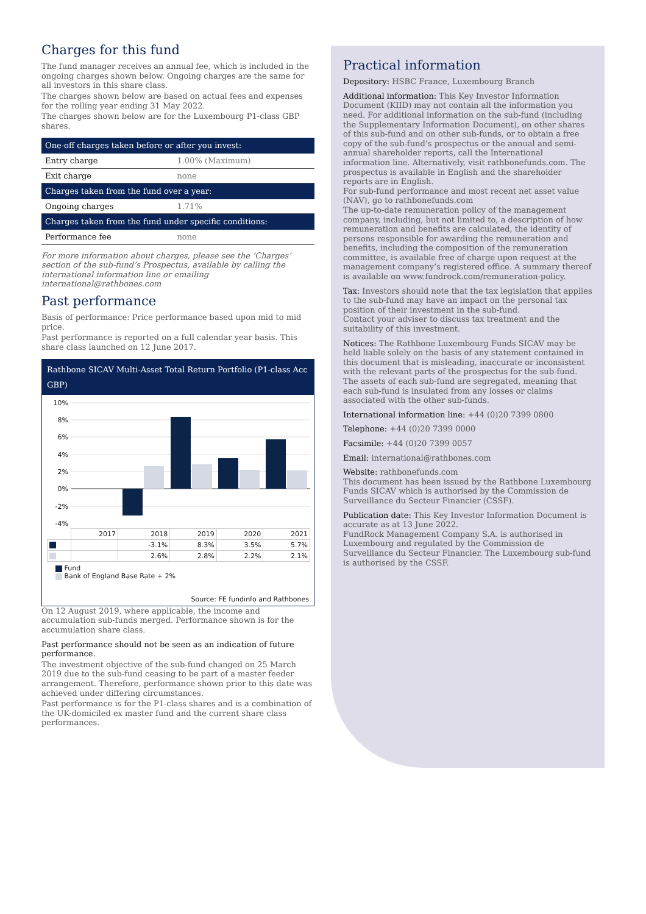Charges for this fund
The fund manager receives an annual fee, which is included in the ongoing charges shown below. Ongoing charges are the same for all investors in this share class.
The charges shown below are based on actual fees and expenses for the rolling year ending 31 May 2022.
The charges shown below are for the Luxembourg P1-class GBP shares.
| One-off charges taken before or after you invest: | |
| --- | --- |
| Entry charge | 1.00% (Maximum) |
| Exit charge | none |
| Charges taken from the fund over a year: | |
| Ongoing charges | 1.71% |
| Charges taken from the fund under specific conditions: | |
| Performance fee | none |
For more information about charges, please see the ‘Charges’ section of the sub-fund’s Prospectus, available by calling the international information line or emailing international@rathbones.com
Past performance
Basis of performance: Price performance based upon mid to mid price.
Past performance is reported on a full calendar year basis. This share class launched on 12 June 2017.
Rathbone SICAV Multi-Asset Total Return Portfolio (P1-class Acc GBP)
10%
8%
6%
4%
2%
0%
-2%
-4%
| | 2017 | 2018 | 2019 | 2020 | 2021 |
| | | -3.1% | 8.3% | 3.5% | 5.7% |
| | | 2.6% | 2.8% | 2.2% | 2.1% |
Fund
Bank of England Base Rate + 2%
Source: FE fundinfo and Rathbones
On 12 August 2019, where applicable, the income and accumulation sub-funds merged. Performance shown is for the accumulation share class.
Past performance should not be seen as an indication of future performance.
The investment objective of the sub-fund changed on 25 March 2019 due to the sub-fund ceasing to be part of a master feeder arrangement. Therefore, performance shown prior to this date was achieved under differing circumstances.
Past performance is for the P1-class shares and is a combination of the UK-domiciled ex master fund and the current share class performances.
Practical information
Depository: HSBC France, Luxembourg Branch
Additional information: This Key Investor Information Document (KIID) may not contain all the information you need. For additional information on the sub-fund (including the Supplementary Information Document), on other shares of this sub-fund and on other sub-funds, or to obtain a free copy of the sub-fund’s prospectus or the annual and semi-annual shareholder reports, call the International information line. Alternatively, visit rathbonefunds.com. The prospectus is available in English and the shareholder reports are in English.
For sub-fund performance and most recent net asset value (NAV), go to rathbonefunds.com
The up-to-date remuneration policy of the management company, including, but not limited to, a description of how remuneration and benefits are calculated, the identity of persons responsible for awarding the remuneration and benefits, including the composition of the remuneration committee, is available free of charge upon request at the management company’s registered office. A summary thereof is available on www.fundrock.com/remuneration-policy.
Tax: Investors should note that the tax legislation that applies to the sub-fund may have an impact on the personal tax position of their investment in the sub-fund.
Contact your adviser to discuss tax treatment and the suitability of this investment.
Notices: The Rathbone Luxembourg Funds SICAV may be held liable solely on the basis of any statement contained in this document that is misleading, inaccurate or inconsistent with the relevant parts of the prospectus for the sub-fund.
The assets of each sub-fund are segregated, meaning that each sub-fund is insulated from any losses or claims associated with the other sub-funds.
International information line: +44 (0)20 7399 0800
Telephone: +44 (0)20 7399 0000
Facsimile: +44 (0)20 7399 0057
Email: international@rathbones.com
Website: rathbonefunds.com
This document has been issued by the Rathbone Luxembourg Funds SICAV which is authorised by the Commission de Surveillance du Secteur Financier (CSSF).
Publication date: This Key Investor Information Document is accurate as at 13 June 2022.
FundRock Management Company S.A. is authorised in Luxembourg and regulated by the Commission de Surveillance du Secteur Financier. The Luxembourg sub-fund is authorised by the CSSF.